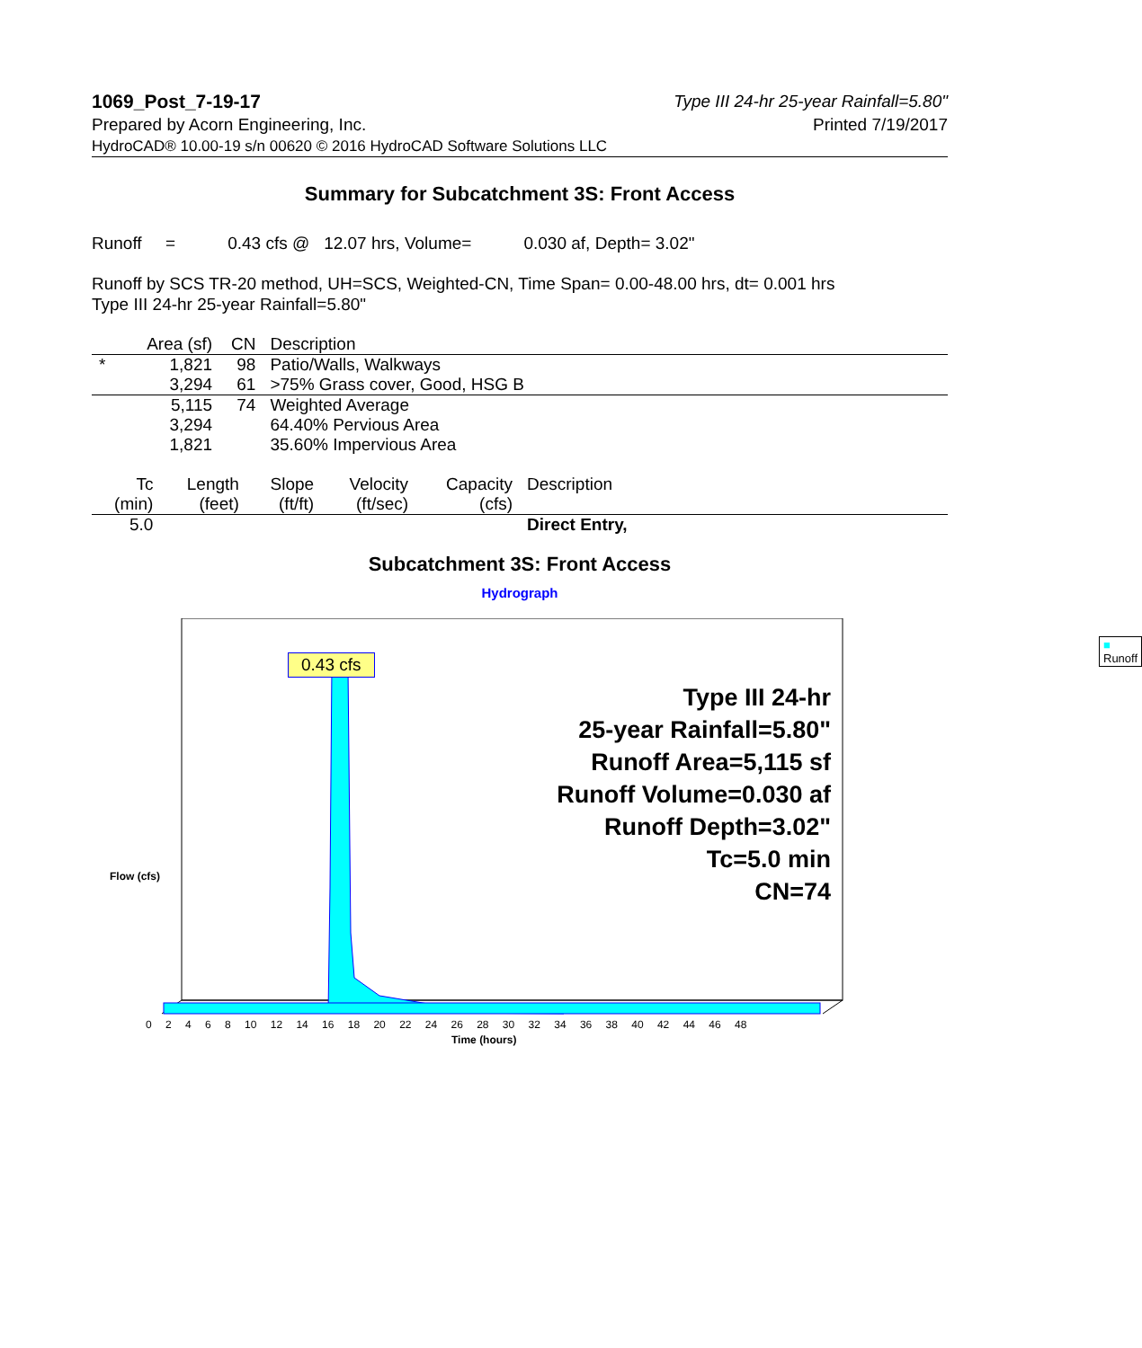1069_Post_7-19-17 Type III 24-hr 25-year Rainfall=5.80"
Prepared by Acorn Engineering, Inc. Printed 7/19/2017
HydroCAD® 10.00-19 s/n 00620 © 2016 HydroCAD Software Solutions LLC
Summary for Subcatchment 3S: Front Access
Runoff = 0.43 cfs @ 12.07 hrs, Volume= 0.030 af, Depth= 3.02"
Runoff by SCS TR-20 method, UH=SCS, Weighted-CN, Time Span= 0.00-48.00 hrs, dt= 0.001 hrs
Type III 24-hr 25-year Rainfall=5.80"
| | Area (sf) | CN | Description |
| --- | --- | --- | --- |
| * | 1,821 | 98 | Patio/Walls, Walkways |
| | 3,294 | 61 | >75% Grass cover, Good, HSG B |
| | 5,115 | 74 | Weighted Average |
| | 3,294 | | 64.40% Pervious Area |
| | 1,821 | | 35.60% Impervious Area |
| Tc (min) | Length (feet) | Slope (ft/ft) | Velocity (ft/sec) | Capacity (cfs) | Description |
| --- | --- | --- | --- | --- | --- |
| 5.0 | | | | | Direct Entry, |
Subcatchment 3S: Front Access
Hydrograph
0.43 cfs
■ Runoff
Type III 24-hr
25-year Rainfall=5.80"
Runoff Area=5,115 sf
Runoff Volume=0.030 af
Runoff Depth=3.02"
Tc=5.0 min
CN=74
Flow (cfs)
0 2 4 6 8 10 12 14 16 18 20 22 24 26 28 30 32 34 36 38 40 42 44 46 48
Time (hours)